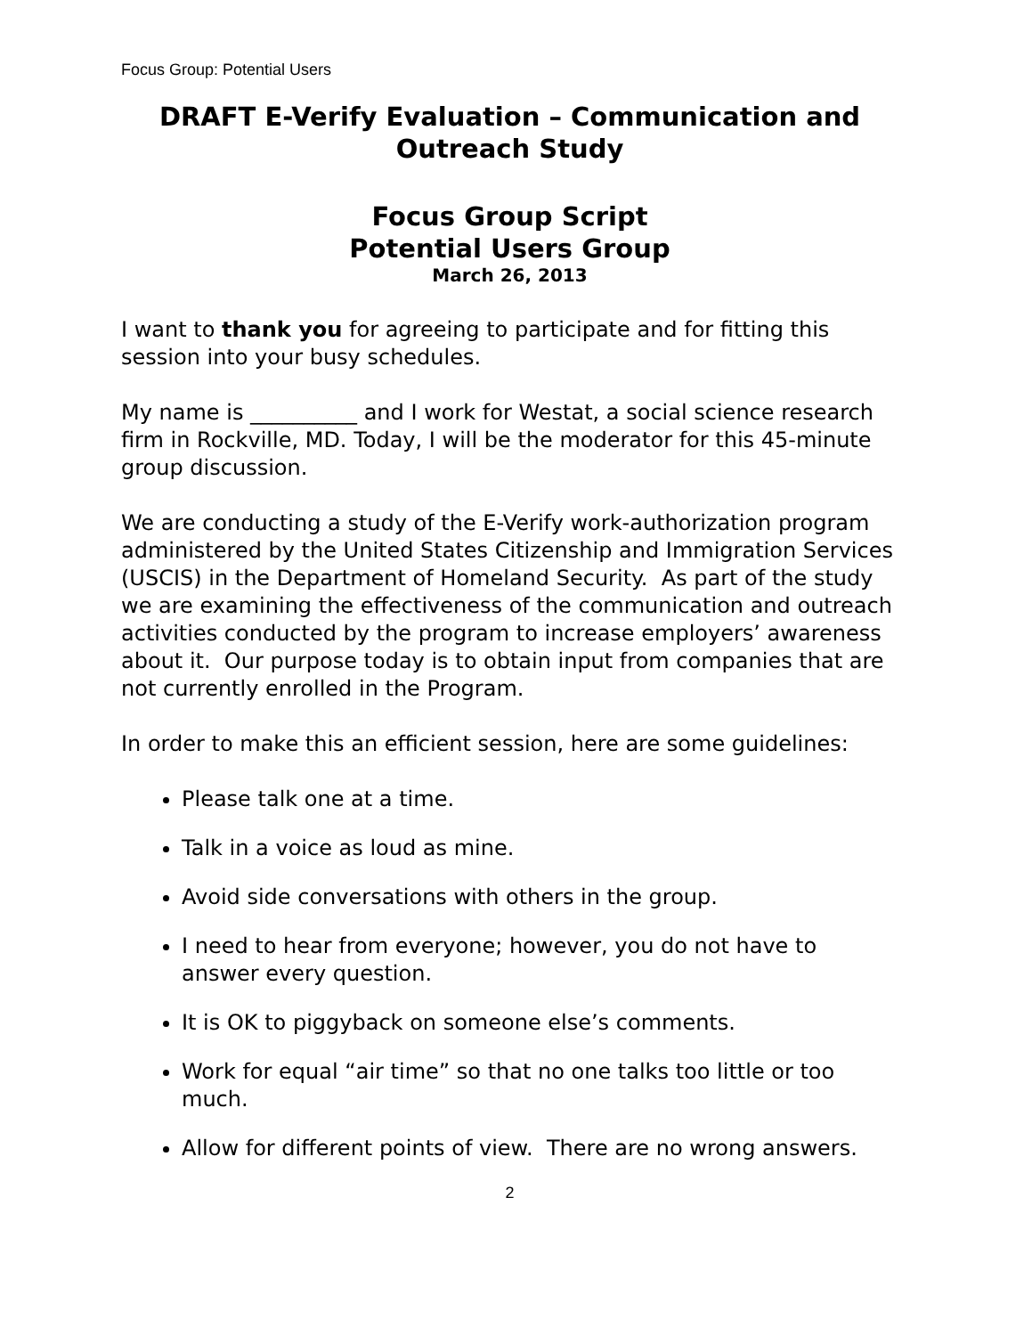Focus Group: Potential Users
DRAFT E-Verify Evaluation – Communication and Outreach Study
Focus Group Script
Potential Users Group
March 26, 2013
I want to thank you for agreeing to participate and for fitting this session into your busy schedules.
My name is __________ and I work for Westat, a social science research firm in Rockville, MD. Today, I will be the moderator for this 45-minute group discussion.
We are conducting a study of the E-Verify work-authorization program administered by the United States Citizenship and Immigration Services (USCIS) in the Department of Homeland Security. As part of the study we are examining the effectiveness of the communication and outreach activities conducted by the program to increase employers’ awareness about it. Our purpose today is to obtain input from companies that are not currently enrolled in the Program.
In order to make this an efficient session, here are some guidelines:
Please talk one at a time.
Talk in a voice as loud as mine.
Avoid side conversations with others in the group.
I need to hear from everyone; however, you do not have to answer every question.
It is OK to piggyback on someone else’s comments.
Work for equal “air time” so that no one talks too little or too much.
Allow for different points of view. There are no wrong answers.
2